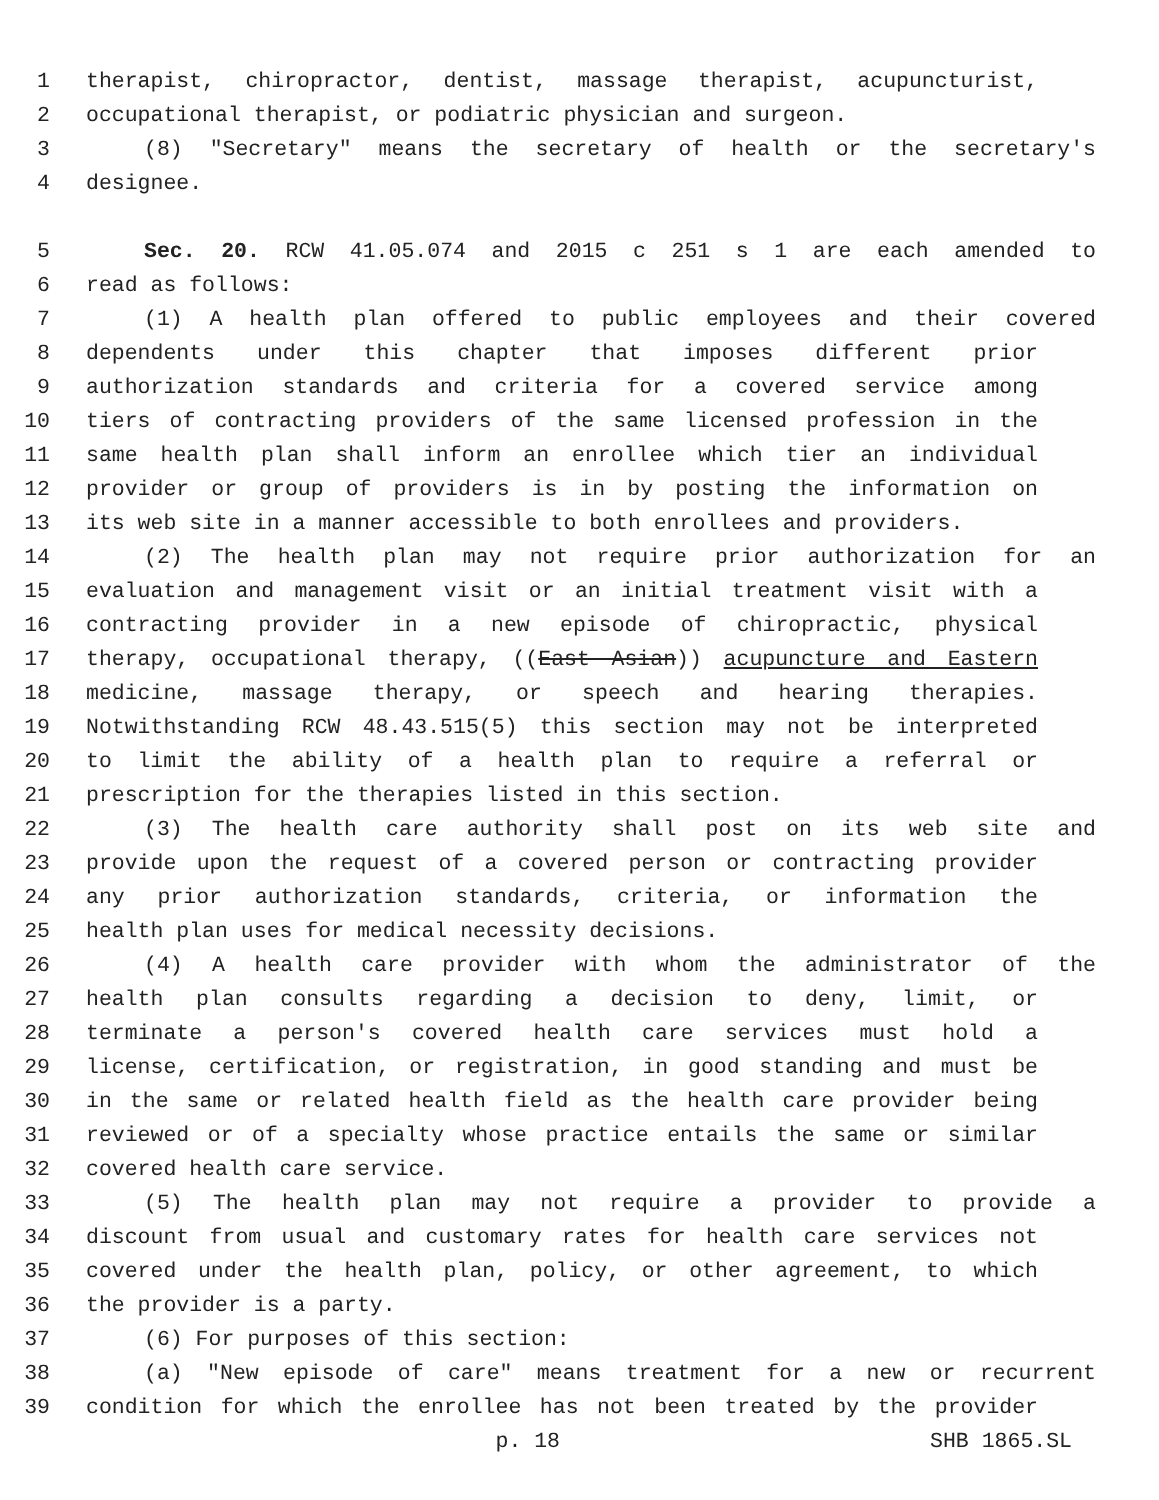1 therapist, chiropractor, dentist, massage therapist, acupuncturist,
2 occupational therapist, or podiatric physician and surgeon.
3 (8) "Secretary" means the secretary of health or the secretary's
4 designee.
5 Sec. 20. RCW 41.05.074 and 2015 c 251 s 1 are each amended to
6 read as follows:
7 (1) A health plan offered to public employees and their covered
8 dependents under this chapter that imposes different prior
9 authorization standards and criteria for a covered service among
10 tiers of contracting providers of the same licensed profession in the
11 same health plan shall inform an enrollee which tier an individual
12 provider or group of providers is in by posting the information on
13 its web site in a manner accessible to both enrollees and providers.
14 (2) The health plan may not require prior authorization for an
15 evaluation and management visit or an initial treatment visit with a
16 contracting provider in a new episode of chiropractic, physical
17 therapy, occupational therapy, ((East Asian)) acupuncture and Eastern
18 medicine, massage therapy, or speech and hearing therapies.
19 Notwithstanding RCW 48.43.515(5) this section may not be interpreted
20 to limit the ability of a health plan to require a referral or
21 prescription for the therapies listed in this section.
22 (3) The health care authority shall post on its web site and
23 provide upon the request of a covered person or contracting provider
24 any prior authorization standards, criteria, or information the
25 health plan uses for medical necessity decisions.
26 (4) A health care provider with whom the administrator of the
27 health plan consults regarding a decision to deny, limit, or
28 terminate a person's covered health care services must hold a
29 license, certification, or registration, in good standing and must be
30 in the same or related health field as the health care provider being
31 reviewed or of a specialty whose practice entails the same or similar
32 covered health care service.
33 (5) The health plan may not require a provider to provide a
34 discount from usual and customary rates for health care services not
35 covered under the health plan, policy, or other agreement, to which
36 the provider is a party.
37 (6) For purposes of this section:
38 (a) "New episode of care" means treatment for a new or recurrent
39 condition for which the enrollee has not been treated by the provider
p. 18 SHB 1865.SL